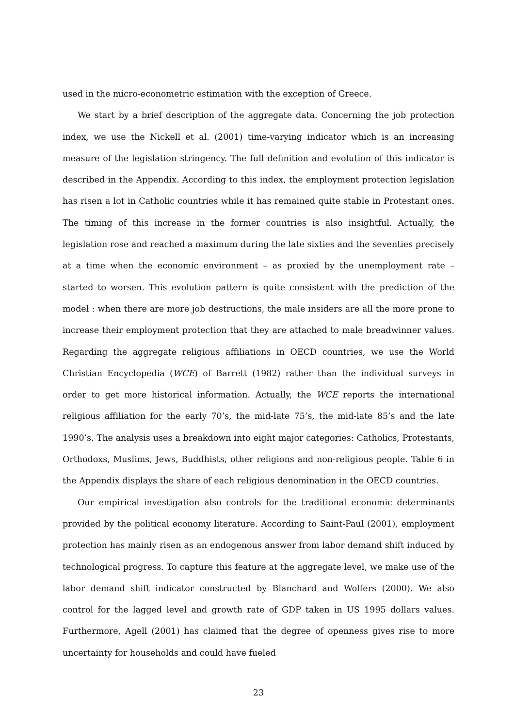used in the micro-econometric estimation with the exception of Greece.
We start by a brief description of the aggregate data. Concerning the job protection index, we use the Nickell et al. (2001) time-varying indicator which is an increasing measure of the legislation stringency. The full definition and evolution of this indicator is described in the Appendix. According to this index, the employment protection legislation has risen a lot in Catholic countries while it has remained quite stable in Protestant ones. The timing of this increase in the former countries is also insightful. Actually, the legislation rose and reached a maximum during the late sixties and the seventies precisely at a time when the economic environment – as proxied by the unemployment rate – started to worsen. This evolution pattern is quite consistent with the prediction of the model : when there are more job destructions, the male insiders are all the more prone to increase their employment protection that they are attached to male breadwinner values. Regarding the aggregate religious affiliations in OECD countries, we use the World Christian Encyclopedia (WCE) of Barrett (1982) rather than the individual surveys in order to get more historical information. Actually, the WCE reports the international religious affiliation for the early 70’s, the mid-late 75’s, the mid-late 85’s and the late 1990’s. The analysis uses a breakdown into eight major categories: Catholics, Protestants, Orthodoxs, Muslims, Jews, Buddhists, other religions and non-religious people. Table 6 in the Appendix displays the share of each religious denomination in the OECD countries.
Our empirical investigation also controls for the traditional economic determinants provided by the political economy literature. According to Saint-Paul (2001), employment protection has mainly risen as an endogenous answer from labor demand shift induced by technological progress. To capture this feature at the aggregate level, we make use of the labor demand shift indicator constructed by Blanchard and Wolfers (2000). We also control for the lagged level and growth rate of GDP taken in US 1995 dollars values. Furthermore, Agell (2001) has claimed that the degree of openness gives rise to more uncertainty for households and could have fueled
23